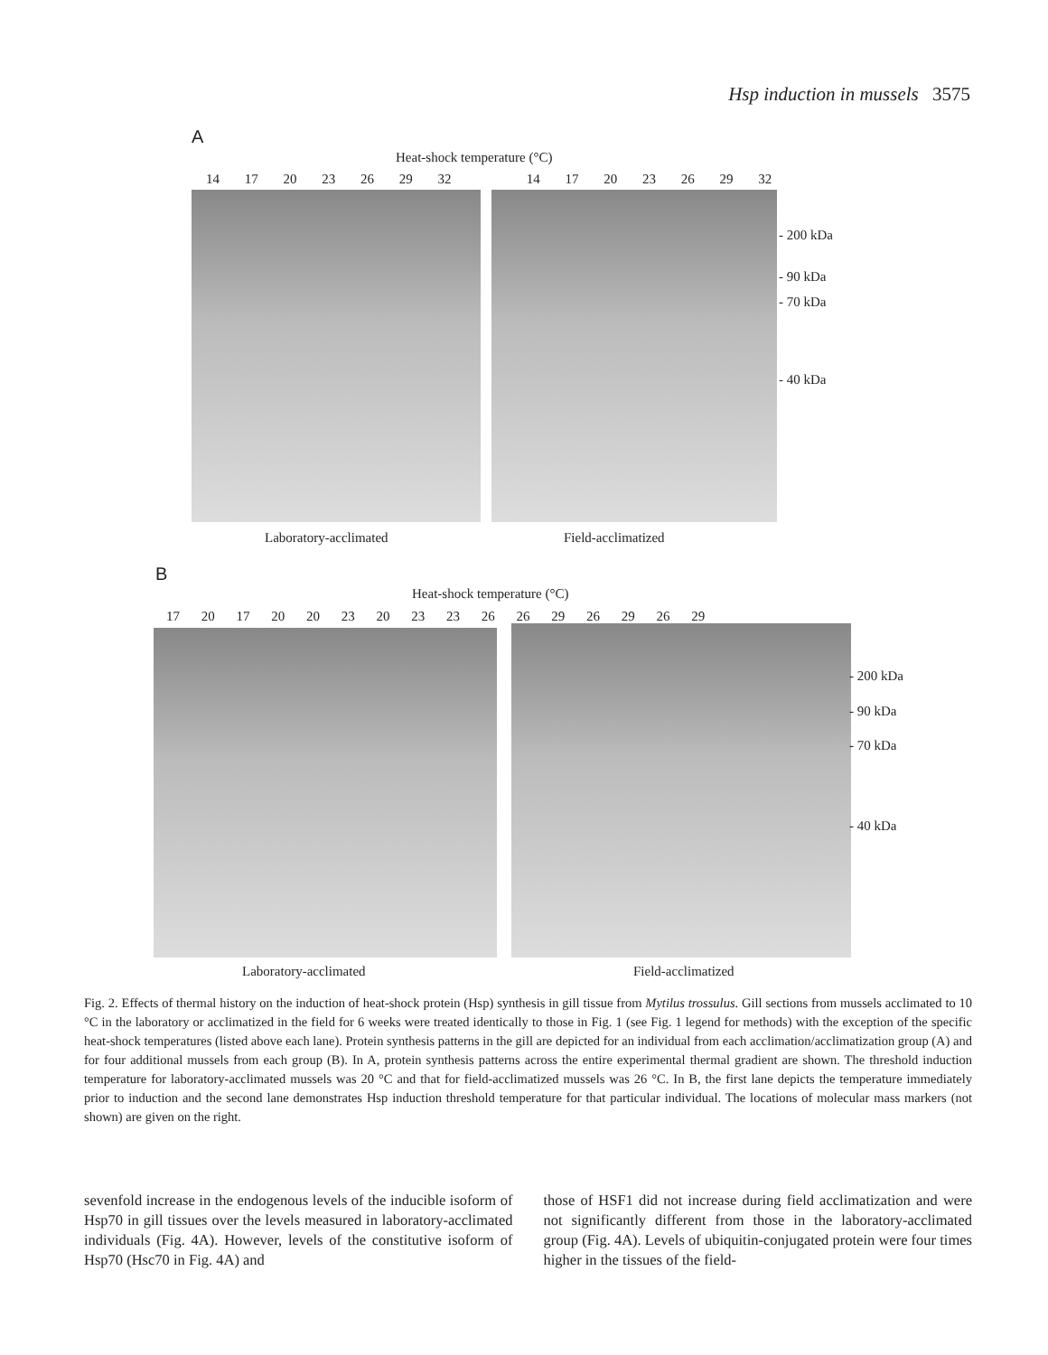Hsp induction in mussels 3575
A
Heat-shock temperature (°C)
14 17 20 23 26 29 32 14 17 20 23 26 29 32
- 200 kDa
- 90 kDa
- 70 kDa
- 40 kDa
Laboratory-acclimated Field-acclimatized
B
Heat-shock temperature (°C)
17 20 17 20 20 23 20 23 23 26 26 29 26 29 26 29
- 200 kDa
- 90 kDa
- 70 kDa
- 40 kDa
Laboratory-acclimated Field-acclimatized
Fig. 2. Effects of thermal history on the induction of heat-shock protein (Hsp) synthesis in gill tissue from Mytilus trossulus. Gill sections from mussels acclimated to 10 °C in the laboratory or acclimatized in the field for 6 weeks were treated identically to those in Fig. 1 (see Fig. 1 legend for methods) with the exception of the specific heat-shock temperatures (listed above each lane). Protein synthesis patterns in the gill are depicted for an individual from each acclimation/acclimatization group (A) and for four additional mussels from each group (B). In A, protein synthesis patterns across the entire experimental thermal gradient are shown. The threshold induction temperature for laboratory-acclimated mussels was 20 °C and that for field-acclimatized mussels was 26 °C. In B, the first lane depicts the temperature immediately prior to induction and the second lane demonstrates Hsp induction threshold temperature for that particular individual. The locations of molecular mass markers (not shown) are given on the right.
sevenfold increase in the endogenous levels of the inducible isoform of Hsp70 in gill tissues over the levels measured in laboratory-acclimated individuals (Fig. 4A). However, levels of the constitutive isoform of Hsp70 (Hsc70 in Fig. 4A) and
those of HSF1 did not increase during field acclimatization and were not significantly different from those in the laboratory-acclimated group (Fig. 4A). Levels of ubiquitin-conjugated protein were four times higher in the tissues of the field-